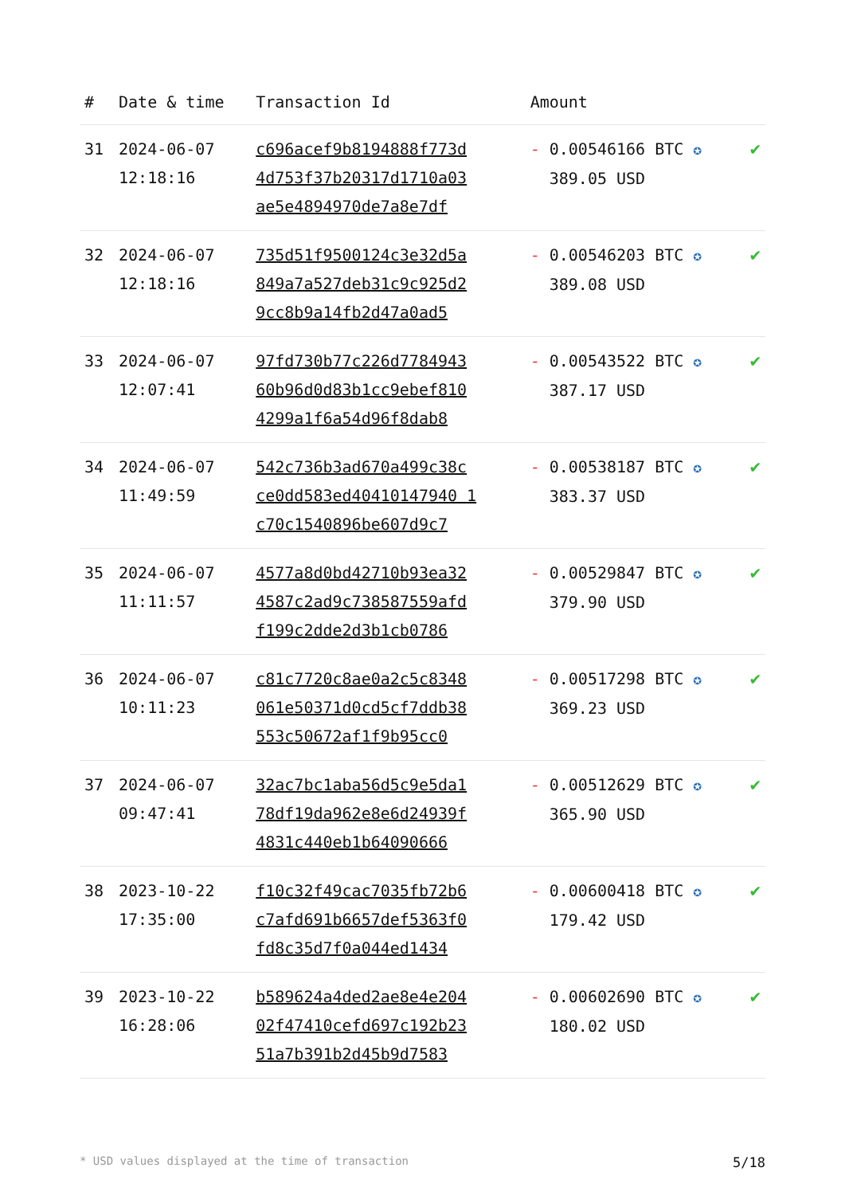| # | Date & time | Transaction Id | Amount | |
| --- | --- | --- | --- | --- |
| 31 | 2024-06-07 12:18:16 | c696acef9b8194888f773d 4d753f37b20317d1710a03 ae5e4894970de7a8e7df | - 0.00546166 BTC ✪ 389.05 USD | ✔ |
| 32 | 2024-06-07 12:18:16 | 735d51f9500124c3e32d5a 849a7a527deb31c9c925d2 9cc8b9a14fb2d47a0ad5 | - 0.00546203 BTC ✪ 389.08 USD | ✔ |
| 33 | 2024-06-07 12:07:41 | 97fd730b77c226d7784943 60b96d0d83b1cc9ebef810 4299a1f6a54d96f8dab8 | - 0.00543522 BTC ✪ 387.17 USD | ✔ |
| 34 | 2024-06-07 11:49:59 | 542c736b3ad670a499c38c ce0dd583ed40410147940 1 c70c1540896be607d9c7 | - 0.00538187 BTC ✪ 383.37 USD | ✔ |
| 35 | 2024-06-07 11:11:57 | 4577a8d0bd42710b93ea32 4587c2ad9c738587559afd f199c2dde2d3b1cb0786 | - 0.00529847 BTC ✪ 379.90 USD | ✔ |
| 36 | 2024-06-07 10:11:23 | c81c7720c8ae0a2c5c8348 061e50371d0cd5cf7ddb38 553c50672af1f9b95cc0 | - 0.00517298 BTC ✪ 369.23 USD | ✔ |
| 37 | 2024-06-07 09:47:41 | 32ac7bc1aba56d5c9e5da1 78df19da962e8e6d24939f 4831c440eb1b64090666 | - 0.00512629 BTC ✪ 365.90 USD | ✔ |
| 38 | 2023-10-22 17:35:00 | f10c32f49cac7035fb72b6 c7afd691b6657def5363f0 fd8c35d7f0a044ed1434 | - 0.00600418 BTC ✪ 179.42 USD | ✔ |
| 39 | 2023-10-22 16:28:06 | b589624a4ded2ae8e4e204 02f47410cefd697c192b23 51a7b391b2d45b9d7583 | - 0.00602690 BTC ✪ 180.02 USD | ✔ |
* USD values displayed at the time of transaction 5/18